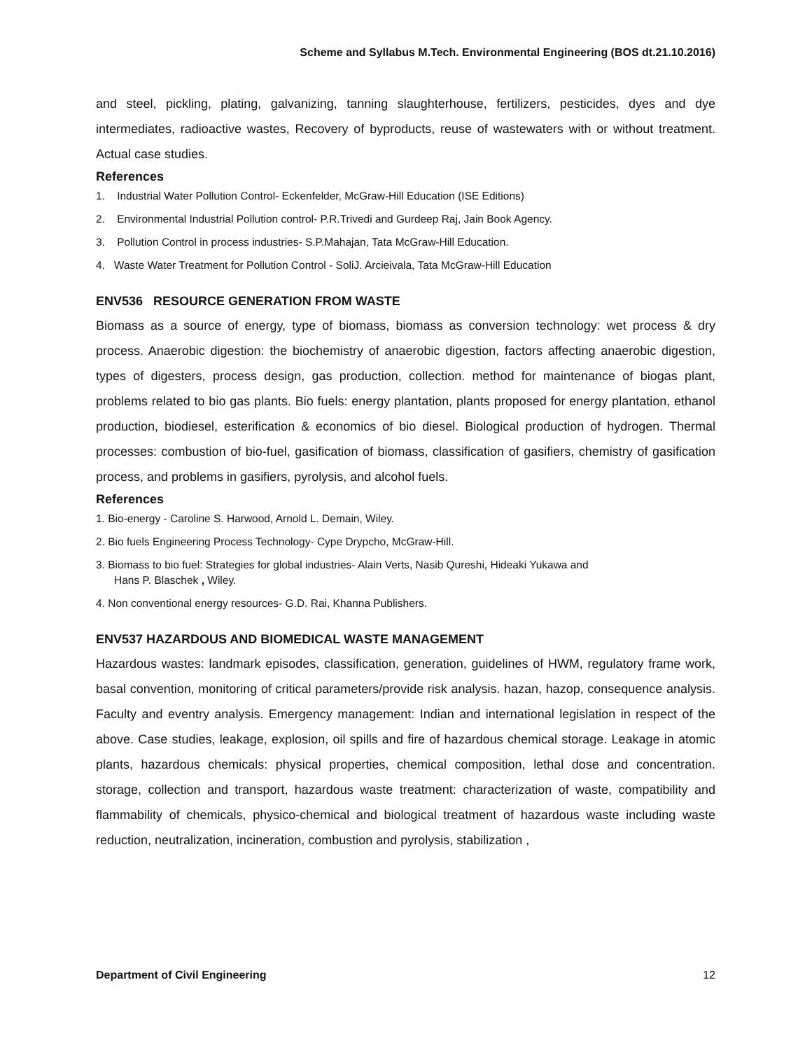Scheme and Syllabus M.Tech. Environmental Engineering (BOS dt.21.10.2016)
and steel, pickling, plating, galvanizing, tanning slaughterhouse, fertilizers, pesticides, dyes and dye intermediates, radioactive wastes, Recovery of byproducts, reuse of wastewaters with or without treatment. Actual case studies.
References
1. Industrial Water Pollution Control- Eckenfelder, McGraw-Hill Education (ISE Editions)
2. Environmental Industrial Pollution control- P.R.Trivedi and Gurdeep Raj, Jain Book Agency.
3. Pollution Control in process industries- S.P.Mahajan, Tata McGraw-Hill Education.
4. Waste Water Treatment for Pollution Control - SoliJ. Arcieivala, Tata McGraw-Hill Education
ENV536 RESOURCE GENERATION FROM WASTE
Biomass as a source of energy, type of biomass, biomass as conversion technology: wet process & dry process. Anaerobic digestion: the biochemistry of anaerobic digestion, factors affecting anaerobic digestion, types of digesters, process design, gas production, collection. method for maintenance of biogas plant, problems related to bio gas plants. Bio fuels: energy plantation, plants proposed for energy plantation, ethanol production, biodiesel, esterification & economics of bio diesel. Biological production of hydrogen. Thermal processes: combustion of bio-fuel, gasification of biomass, classification of gasifiers, chemistry of gasification process, and problems in gasifiers, pyrolysis, and alcohol fuels.
References
1. Bio-energy - Caroline S. Harwood, Arnold L. Demain, Wiley.
2. Bio fuels Engineering Process Technology- Cype Drypcho, McGraw-Hill.
3. Biomass to bio fuel: Strategies for global industries- Alain Verts, Nasib Qureshi, Hideaki Yukawa and
Hans P. Blaschek , Wiley.
4. Non conventional energy resources- G.D. Rai, Khanna Publishers.
ENV537 HAZARDOUS AND BIOMEDICAL WASTE MANAGEMENT
Hazardous wastes: landmark episodes, classification, generation, guidelines of HWM, regulatory frame work, basal convention, monitoring of critical parameters/provide risk analysis. hazan, hazop, consequence analysis. Faculty and eventry analysis. Emergency management: Indian and international legislation in respect of the above. Case studies, leakage, explosion, oil spills and fire of hazardous chemical storage. Leakage in atomic plants, hazardous chemicals: physical properties, chemical composition, lethal dose and concentration. storage, collection and transport, hazardous waste treatment: characterization of waste, compatibility and flammability of chemicals, physico-chemical and biological treatment of hazardous waste including waste reduction, neutralization, incineration, combustion and pyrolysis, stabilization ,
Department of Civil Engineering 12